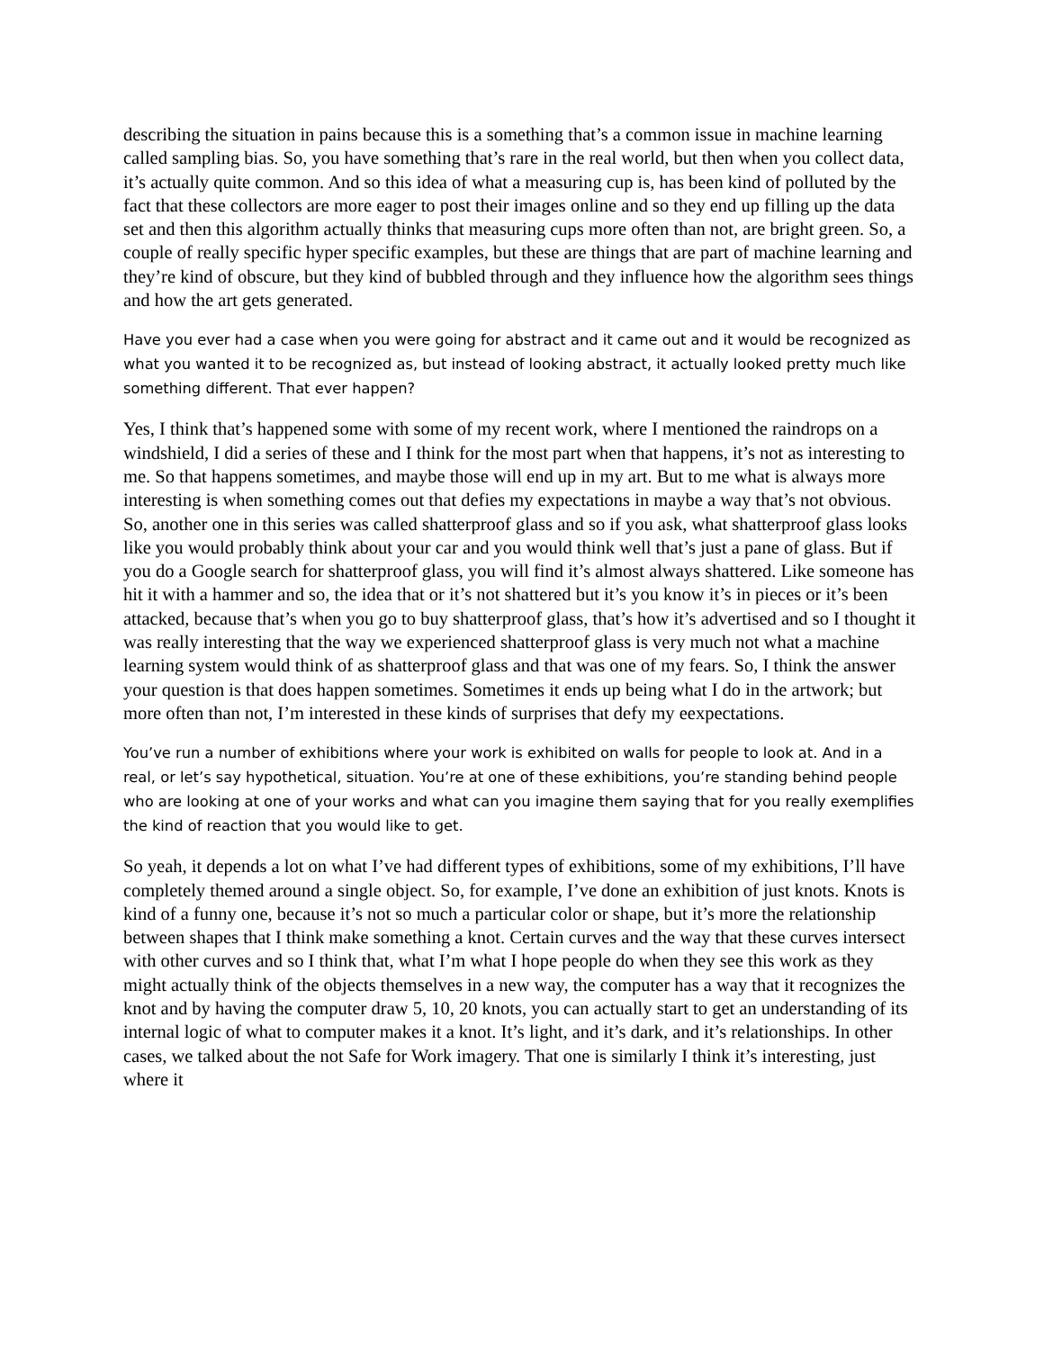describing the situation in pains because this is a something that’s a common issue in machine learning called sampling bias. So, you have something that’s rare in the real world, but then when you collect data, it’s actually quite common. And so this idea of what a measuring cup is, has been kind of polluted by the fact that these collectors are more eager to post their images online and so they end up filling up the data set and then this algorithm actually thinks that measuring cups more often than not, are bright green. So, a couple of really specific hyper specific examples, but these are things that are part of machine learning and they’re kind of obscure, but they kind of bubbled through and they influence how the algorithm sees things and how the art gets generated.
Have you ever had a case when you were going for abstract and it came out and it would be recognized as what you wanted it to be recognized as, but instead of looking abstract, it actually looked pretty much like something different. That ever happen?
Yes, I think that’s happened some with some of my recent work, where I mentioned the raindrops on a windshield, I did a series of these and I think for the most part when that happens, it’s not as interesting to me. So that happens sometimes, and maybe those will end up in my art. But to me what is always more interesting is when something comes out that defies my expectations in maybe a way that’s not obvious. So, another one in this series was called shatterproof glass and so if you ask, what shatterproof glass looks like you would probably think about your car and you would think well that’s just a pane of glass. But if you do a Google search for shatterproof glass, you will find it’s almost always shattered. Like someone has hit it with a hammer and so, the idea that or it’s not shattered but it’s you know it’s in pieces or it’s been attacked, because that’s when you go to buy shatterproof glass, that’s how it’s advertised and so I thought it was really interesting that the way we experienced shatterproof glass is very much not what a machine learning system would think of as shatterproof glass and that was one of my fears. So, I think the answer your question is that does happen sometimes. Sometimes it ends up being what I do in the artwork; but more often than not, I’m interested in these kinds of surprises that defy my eexpectations.
You’ve run a number of exhibitions where your work is exhibited on walls for people to look at. And in a real, or let’s say hypothetical, situation. You’re at one of these exhibitions, you’re standing behind people who are looking at one of your works and what can you imagine them saying that for you really exemplifies the kind of reaction that you would like to get.
So yeah, it depends a lot on what I’ve had different types of exhibitions, some of my exhibitions, I’ll have completely themed around a single object. So, for example, I’ve done an exhibition of just knots. Knots is kind of a funny one, because it’s not so much a particular color or shape, but it’s more the relationship between shapes that I think make something a knot. Certain curves and the way that these curves intersect with other curves and so I think that, what I’m what I hope people do when they see this work as they might actually think of the objects themselves in a new way, the computer has a way that it recognizes the knot and by having the computer draw 5, 10, 20 knots, you can actually start to get an understanding of its internal logic of what to computer makes it a knot. It’s light, and it’s dark, and it’s relationships. In other cases, we talked about the not Safe for Work imagery. That one is similarly I think it’s interesting, just where it